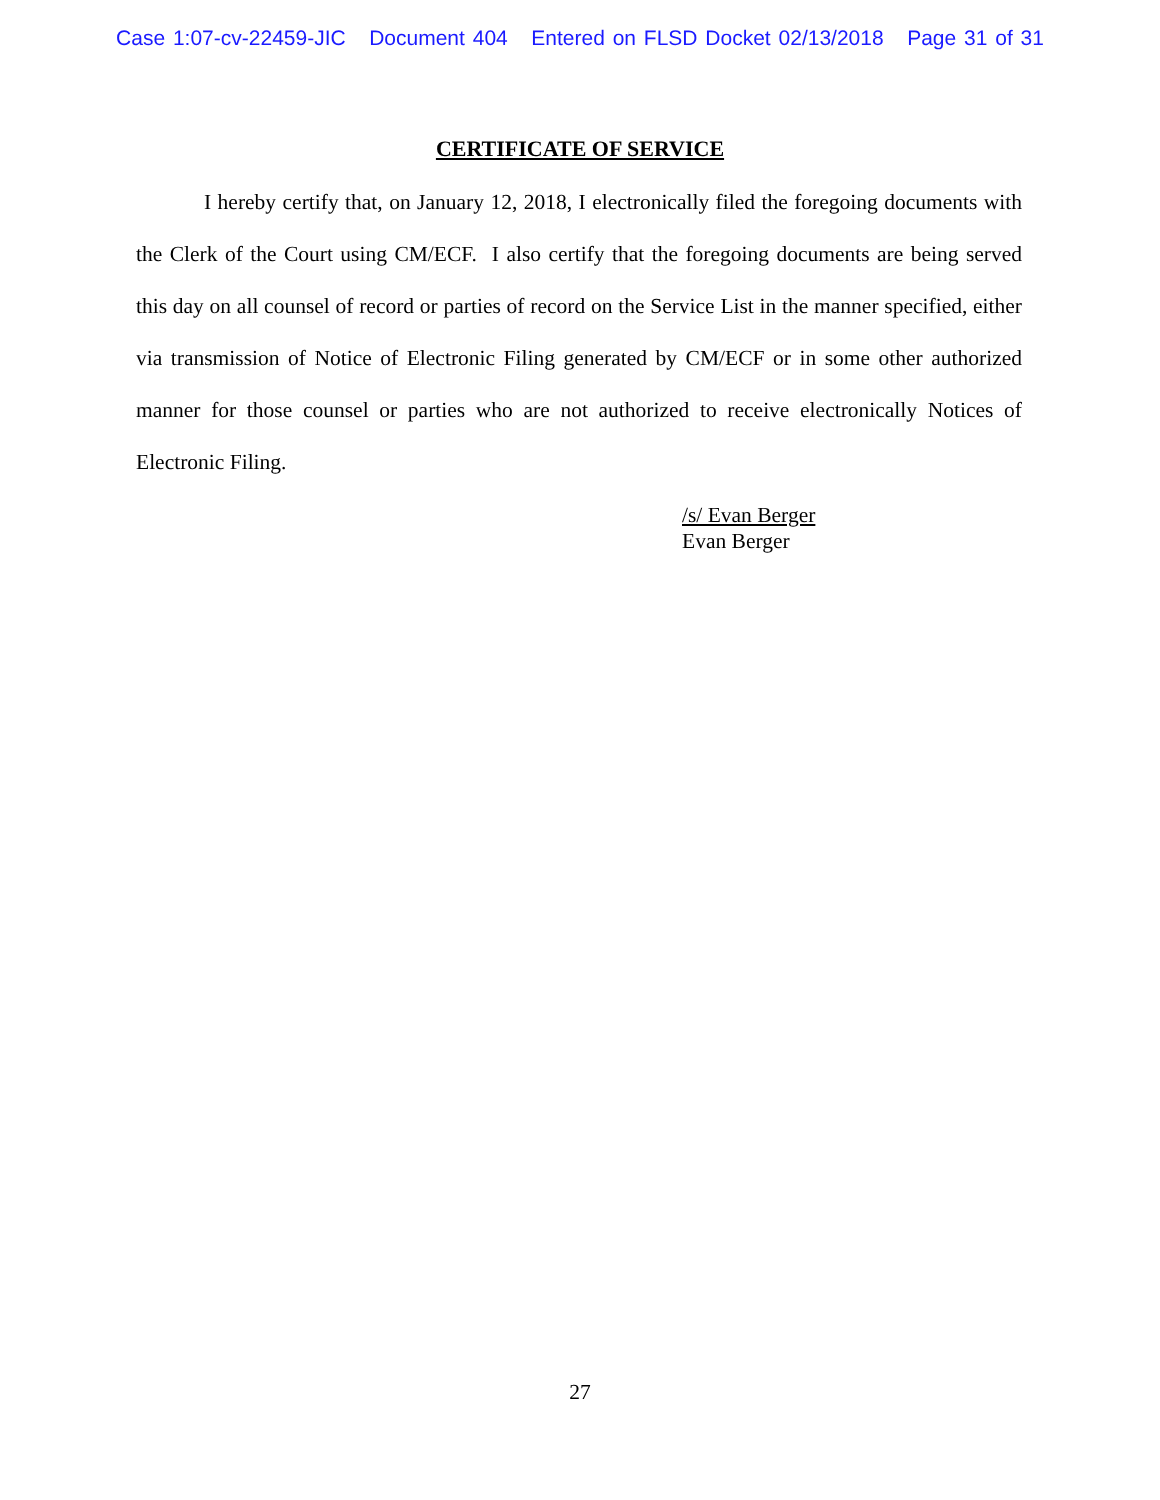Case 1:07-cv-22459-JIC Document 404 Entered on FLSD Docket 02/13/2018 Page 31 of 31
CERTIFICATE OF SERVICE
I hereby certify that, on January 12, 2018, I electronically filed the foregoing documents with the Clerk of the Court using CM/ECF. I also certify that the foregoing documents are being served this day on all counsel of record or parties of record on the Service List in the manner specified, either via transmission of Notice of Electronic Filing generated by CM/ECF or in some other authorized manner for those counsel or parties who are not authorized to receive electronically Notices of Electronic Filing.
/s/ Evan Berger
Evan Berger
27